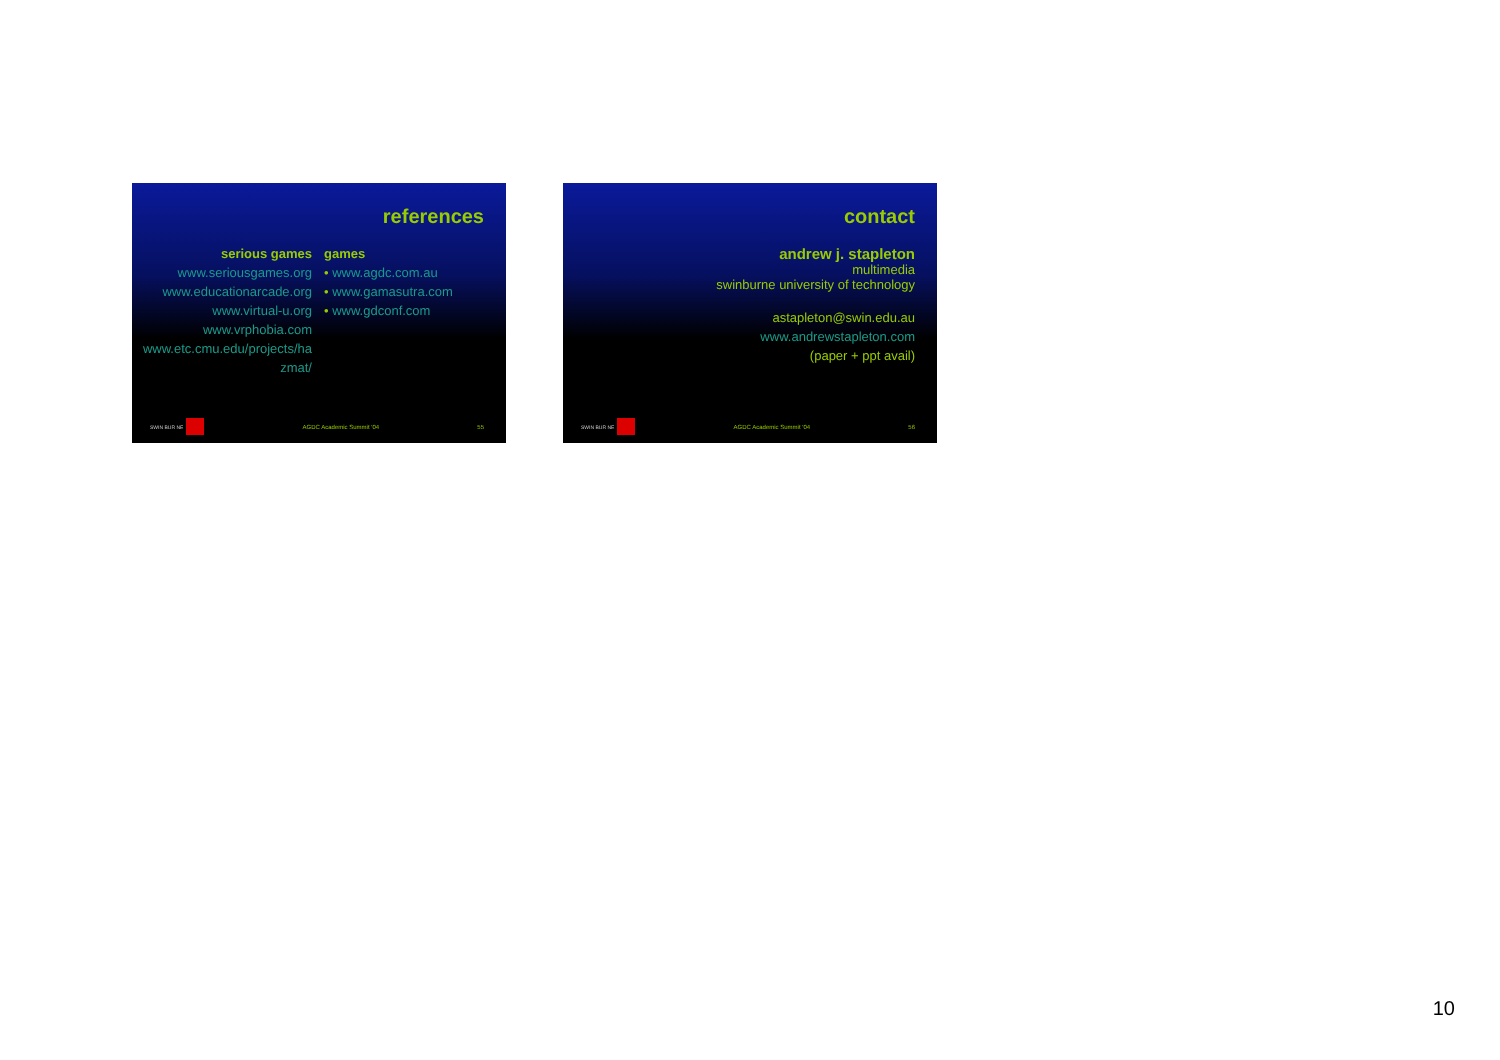references
serious games
www.seriousgames.org
www.educationarcade.org
www.virtual-u.org
www.vrphobia.com
www.etc.cmu.edu/projects/ha zmat/
games
• www.agdc.com.au
• www.gamasutra.com
• www.gdconf.com
SWIN BUR NE
AGDC Academic Summit '04 55
contact
andrew j. stapleton
multimedia
swinburne university of technology
astapleton@swin.edu.au
www.andrewstapleton.com
(paper + ppt avail)
SWIN BUR NE
AGDC Academic Summit '04 56
10